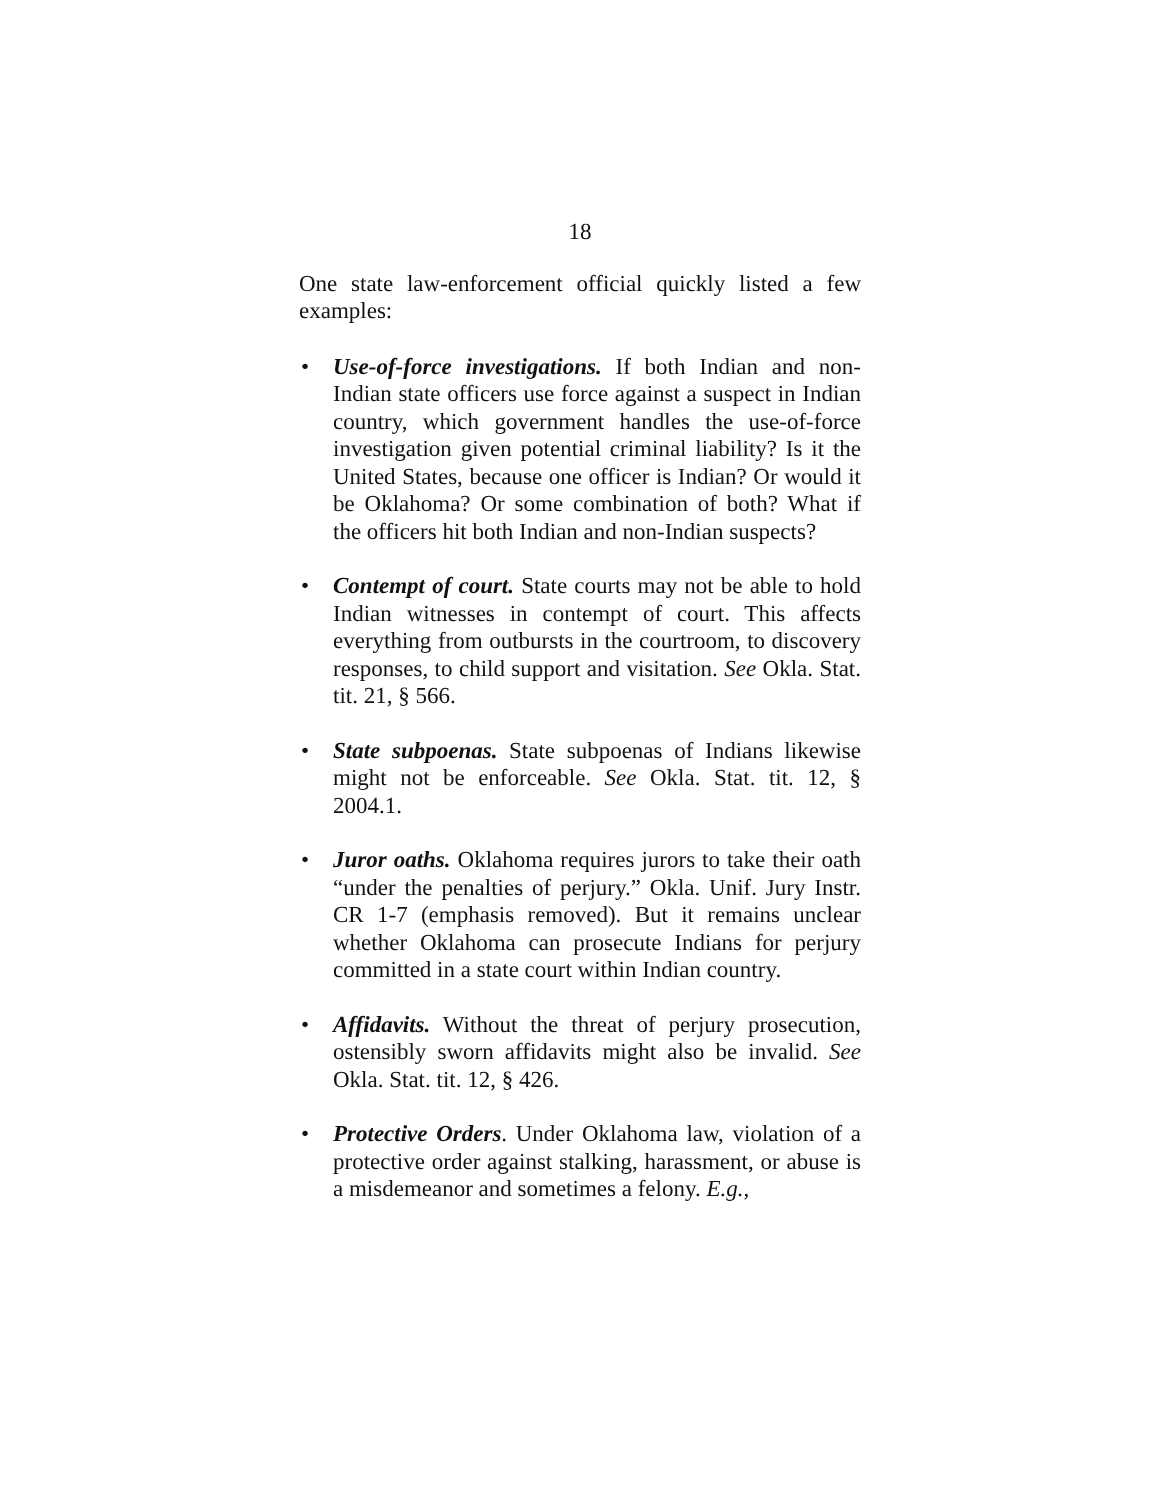18
One state law-enforcement official quickly listed a few examples:
• Use-of-force investigations. If both Indian and non-Indian state officers use force against a suspect in Indian country, which government handles the use-of-force investigation given potential criminal liability? Is it the United States, because one officer is Indian? Or would it be Oklahoma? Or some combination of both? What if the officers hit both Indian and non-Indian suspects?
• Contempt of court. State courts may not be able to hold Indian witnesses in contempt of court. This affects everything from outbursts in the courtroom, to discovery responses, to child support and visitation. See Okla. Stat. tit. 21, § 566.
• State subpoenas. State subpoenas of Indians likewise might not be enforceable. See Okla. Stat. tit. 12, § 2004.1.
• Juror oaths. Oklahoma requires jurors to take their oath “under the penalties of perjury.” Okla. Unif. Jury Instr. CR 1-7 (emphasis removed). But it remains unclear whether Oklahoma can prosecute Indians for perjury committed in a state court within Indian country.
• Affidavits. Without the threat of perjury prosecution, ostensibly sworn affidavits might also be invalid. See Okla. Stat. tit. 12, § 426.
• Protective Orders. Under Oklahoma law, violation of a protective order against stalking, harassment, or abuse is a misdemeanor and sometimes a felony. E.g.,